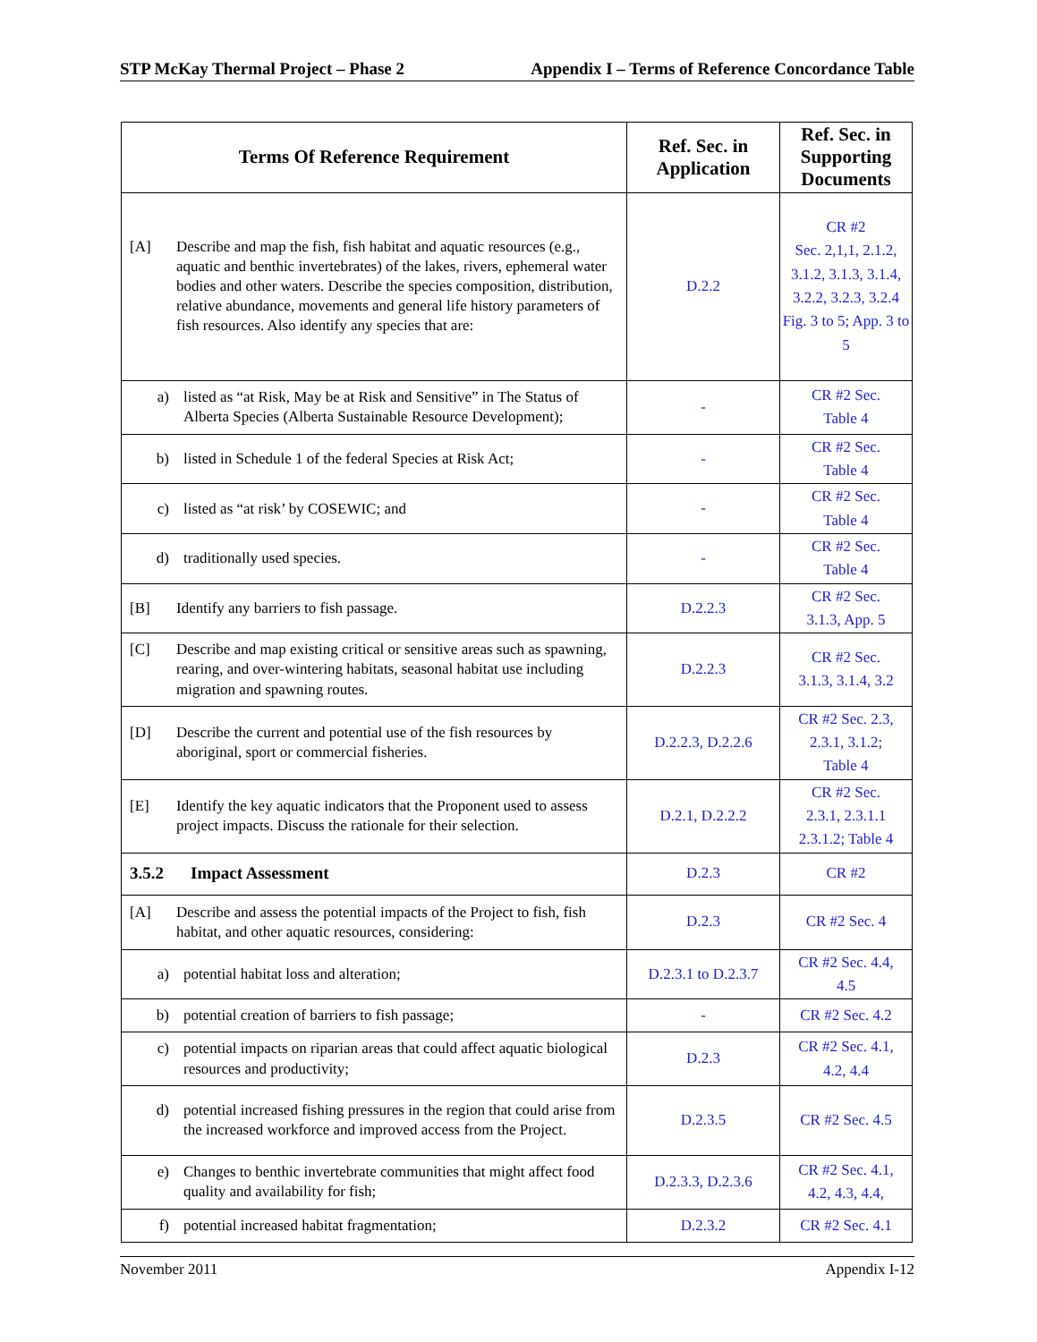STP McKay Thermal Project – Phase 2 Appendix I – Terms of Reference Concordance Table
| Terms Of Reference Requirement | Ref. Sec. in Application | Ref. Sec. in Supporting Documents |
| --- | --- | --- |
| [A] Describe and map the fish, fish habitat and aquatic resources (e.g., aquatic and benthic invertebrates) of the lakes, rivers, ephemeral water bodies and other waters. Describe the species composition, distribution, relative abundance, movements and general life history parameters of fish resources. Also identify any species that are: | D.2.2 | CR #2 Sec. 2,1,1, 2.1.2, 3.1.2, 3.1.3, 3.1.4, 3.2.2, 3.2.3, 3.2.4 Fig. 3 to 5; App. 3 to 5 |
| a) listed as “at Risk, May be at Risk and Sensitive” in The Status of Alberta Species (Alberta Sustainable Resource Development); | - | CR #2 Sec. Table 4 |
| b) listed in Schedule 1 of the federal Species at Risk Act; | - | CR #2 Sec. Table 4 |
| c) listed as “at risk’ by COSEWIC; and | - | CR #2 Sec. Table 4 |
| d) traditionally used species. | - | CR #2 Sec. Table 4 |
| [B] Identify any barriers to fish passage. | D.2.2.3 | CR #2 Sec. 3.1.3, App. 5 |
| [C] Describe and map existing critical or sensitive areas such as spawning, rearing, and over-wintering habitats, seasonal habitat use including migration and spawning routes. | D.2.2.3 | CR #2 Sec. 3.1.3, 3.1.4, 3.2 |
| [D] Describe the current and potential use of the fish resources by aboriginal, sport or commercial fisheries. | D.2.2.3, D.2.2.6 | CR #2 Sec. 2.3, 2.3.1, 3.1.2; Table 4 |
| [E] Identify the key aquatic indicators that the Proponent used to assess project impacts. Discuss the rationale for their selection. | D.2.1, D.2.2.2 | CR #2 Sec. 2.3.1, 2.3.1.1 2.3.1.2; Table 4 |
| 3.5.2 Impact Assessment | D.2.3 | CR #2 |
| [A] Describe and assess the potential impacts of the Project to fish, fish habitat, and other aquatic resources, considering: | D.2.3 | CR #2 Sec. 4 |
| a) potential habitat loss and alteration; | D.2.3.1 to D.2.3.7 | CR #2 Sec. 4.4, 4.5 |
| b) potential creation of barriers to fish passage; | - | CR #2 Sec. 4.2 |
| c) potential impacts on riparian areas that could affect aquatic biological resources and productivity; | D.2.3 | CR #2 Sec. 4.1, 4.2, 4.4 |
| d) potential increased fishing pressures in the region that could arise from the increased workforce and improved access from the Project. | D.2.3.5 | CR #2 Sec. 4.5 |
| e) Changes to benthic invertebrate communities that might affect food quality and availability for fish; | D.2.3.3, D.2.3.6 | CR #2 Sec. 4.1, 4.2, 4.3, 4.4, |
| f) potential increased habitat fragmentation; | D.2.3.2 | CR #2 Sec. 4.1 |
November 2011 Appendix I-12